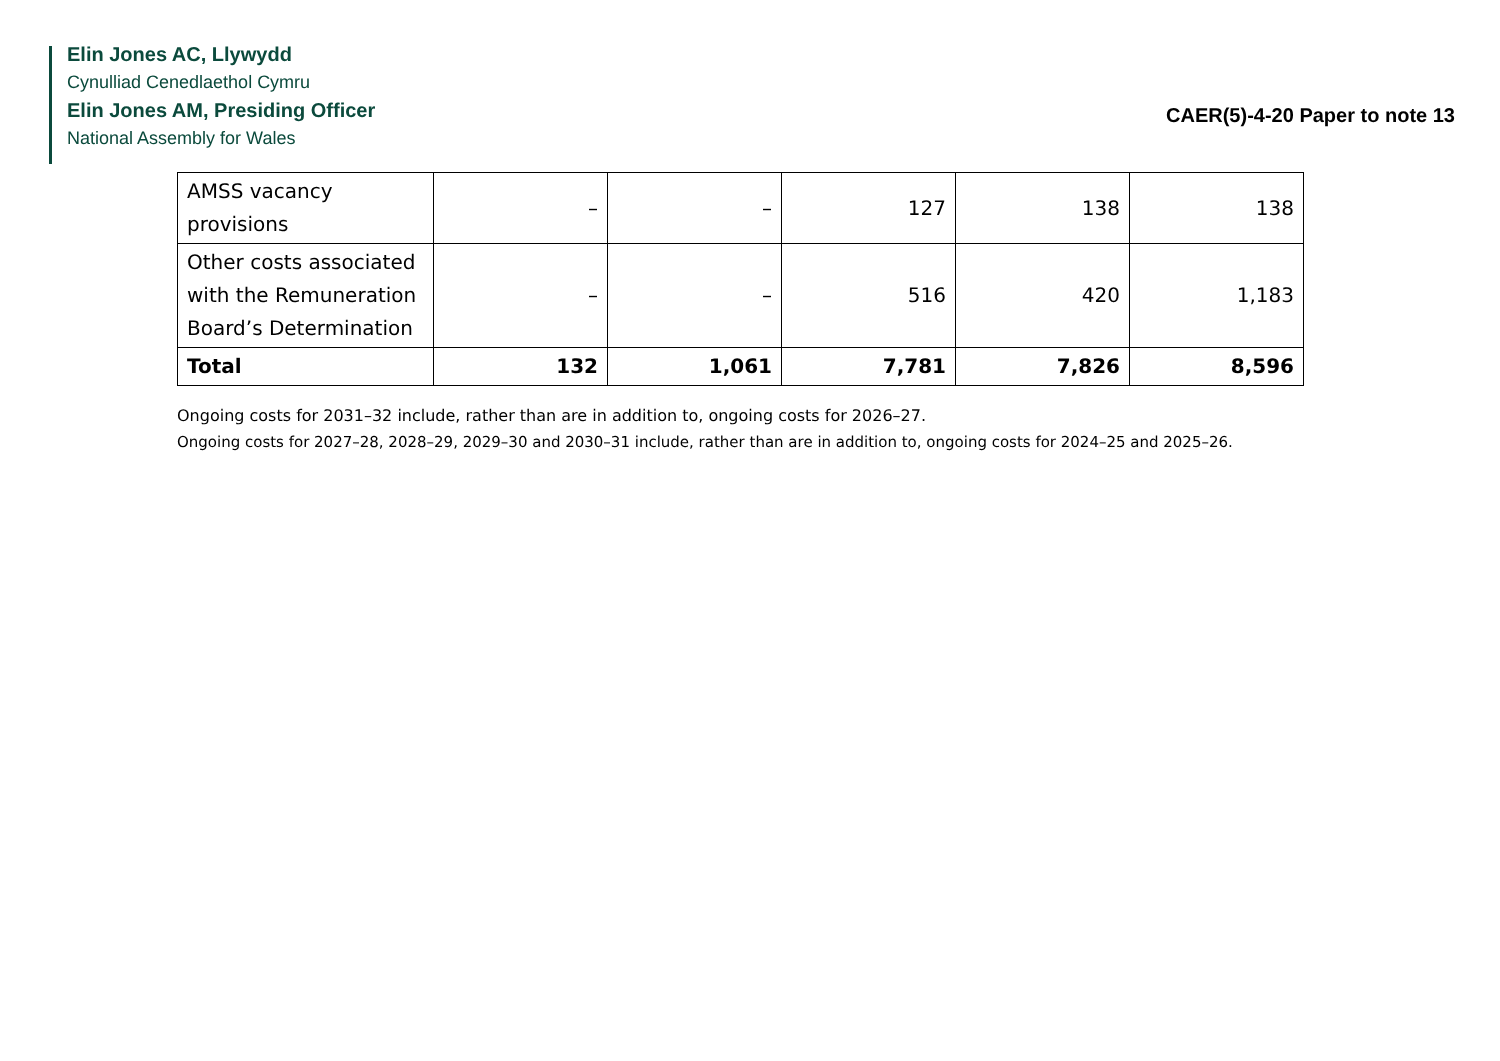Elin Jones AC, Llywydd
Cynulliad Cenedlaethol Cymru
Elin Jones AM, Presiding Officer
National Assembly for Wales
CAER(5)-4-20 Paper to note 13
| AMSS vacancy provisions | – | – | 127 | 138 | 138 |
| Other costs associated with the Remuneration Board’s Determination | – | – | 516 | 420 | 1,183 |
| Total | 132 | 1,061 | 7,781 | 7,826 | 8,596 |
Ongoing costs for 2031–32 include, rather than are in addition to, ongoing costs for 2026–27.
Ongoing costs for 2027–28, 2028–29, 2029–30 and 2030–31 include, rather than are in addition to, ongoing costs for 2024–25 and 2025–26.